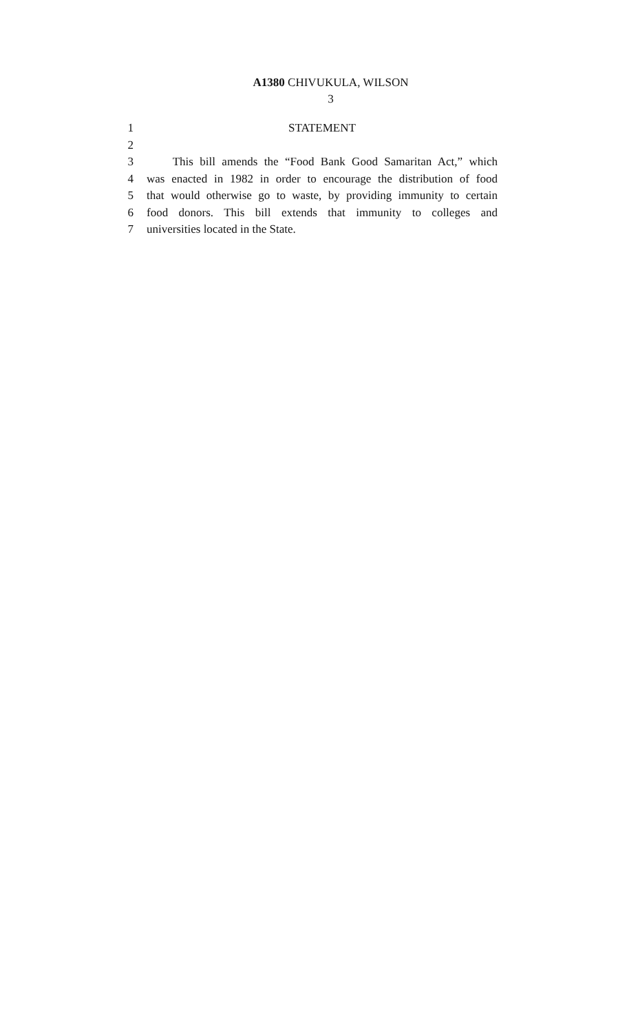A1380 CHIVUKULA, WILSON
3
1 STATEMENT
2
3 This bill amends the “Food Bank Good Samaritan Act,” which
4 was enacted in 1982 in order to encourage the distribution of food
5 that would otherwise go to waste, by providing immunity to certain
6 food donors. This bill extends that immunity to colleges and
7 universities located in the State.